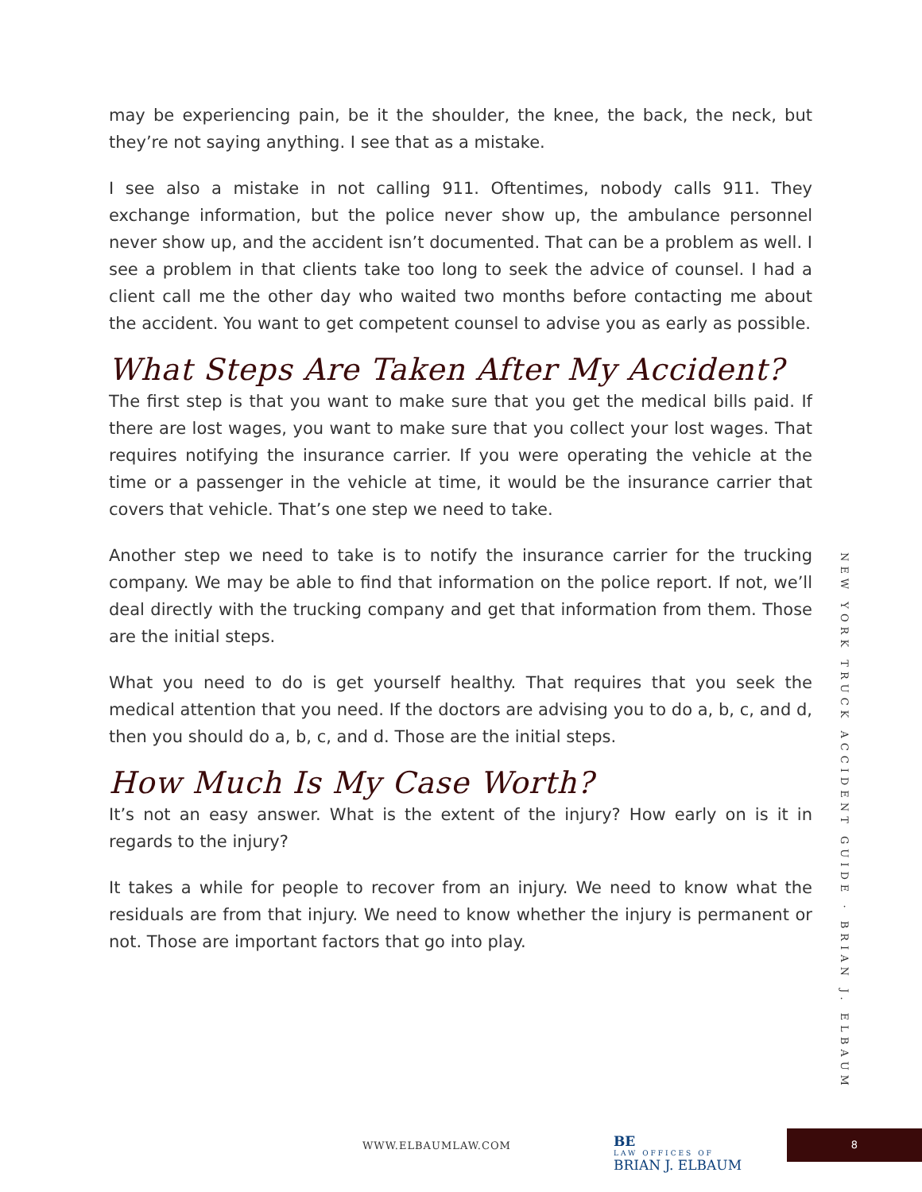may be experiencing pain, be it the shoulder, the knee, the back, the neck, but they’re not saying anything. I see that as a mistake.
I see also a mistake in not calling 911. Oftentimes, nobody calls 911. They exchange information, but the police never show up, the ambulance personnel never show up, and the accident isn’t documented. That can be a problem as well. I see a problem in that clients take too long to seek the advice of counsel. I had a client call me the other day who waited two months before contacting me about the accident. You want to get competent counsel to advise you as early as possible.
What Steps Are Taken After My Accident?
The first step is that you want to make sure that you get the medical bills paid. If there are lost wages, you want to make sure that you collect your lost wages. That requires notifying the insurance carrier. If you were operating the vehicle at the time or a passenger in the vehicle at time, it would be the insurance carrier that covers that vehicle. That’s one step we need to take.
Another step we need to take is to notify the insurance carrier for the trucking company. We may be able to find that information on the police report. If not, we’ll deal directly with the trucking company and get that information from them. Those are the initial steps.
What you need to do is get yourself healthy. That requires that you seek the medical attention that you need. If the doctors are advising you to do a, b, c, and d, then you should do a, b, c, and d. Those are the initial steps.
How Much Is My Case Worth?
It’s not an easy answer. What is the extent of the injury? How early on is it in regards to the injury?
It takes a while for people to recover from an injury. We need to know what the residuals are from that injury. We need to know whether the injury is permanent or not. Those are important factors that go into play.
NEW YORK TRUCK ACCIDENT GUIDE · BRIAN J. ELBAUM
WWW.ELBAUMLAW.COM BE
LAW OFFICES OF
BRIAN J. ELBAUM 8